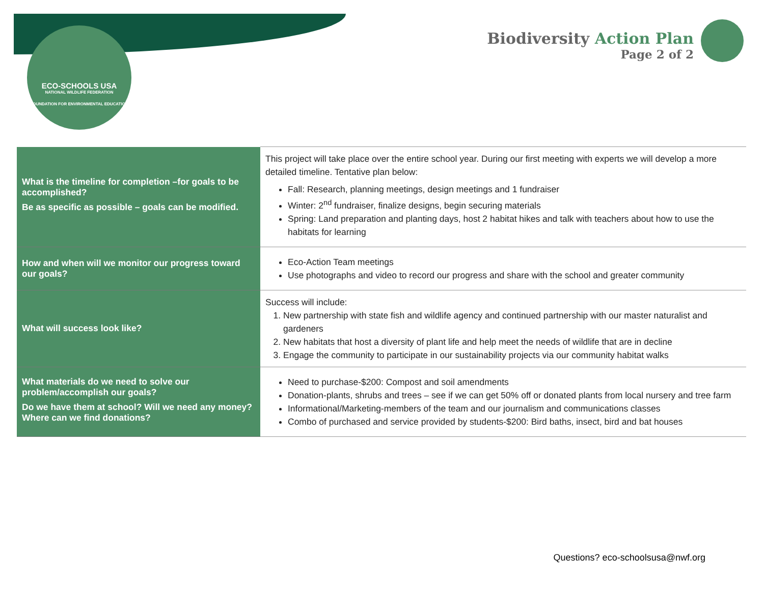ECO-SCHOOLS USA
NATIONAL WILDLIFE FEDERATION
FOUNDATION FOR ENVIRONMENTAL EDUCATION
Biodiversity Action Plan
Page 2 of 2
| What is the timeline for completion –for goals to be accomplished? Be as specific as possible – goals can be modified. | This project will take place over the entire school year. During our first meeting with experts we will develop a more detailed timeline. Tentative plan below: Fall: Research, planning meetings, design meetings and 1 fundraiser Winter: 2<sup>nd</sup> fundraiser, finalize designs, begin securing materials Spring: Land preparation and planting days, host 2 habitat hikes and talk with teachers about how to use the habitats for learning |
| How and when will we monitor our progress toward our goals? | Eco-Action Team meetings Use photographs and video to record our progress and share with the school and greater community |
| What will success look like? | Success will include: 1. New partnership with state fish and wildlife agency and continued partnership with our master naturalist and gardeners 2. New habitats that host a diversity of plant life and help meet the needs of wildlife that are in decline 3. Engage the community to participate in our sustainability projects via our community habitat walks |
| What materials do we need to solve our problem/accomplish our goals? Do we have them at school? Will we need any money? Where can we find donations? | Need to purchase-$200: Compost and soil amendments Donation-plants, shrubs and trees – see if we can get 50% off or donated plants from local nursery and tree farm Informational/Marketing-members of the team and our journalism and communications classes Combo of purchased and service provided by students-$200: Bird baths, insect, bird and bat houses |
Questions? eco-schoolsusa@nwf.org